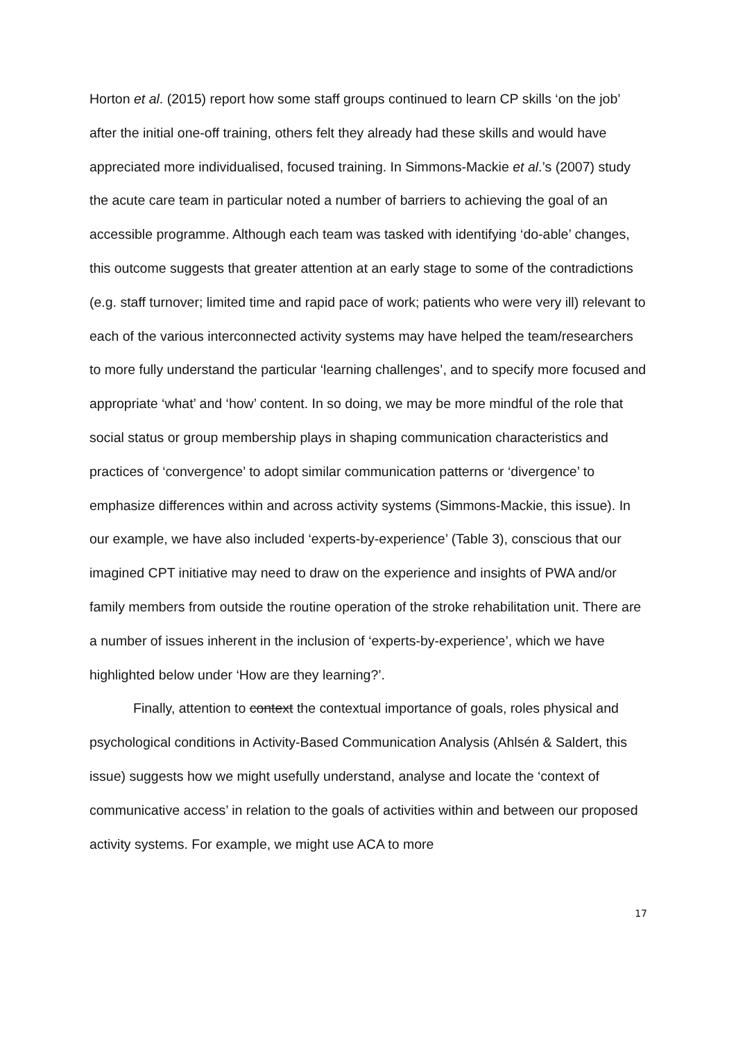Horton et al. (2015) report how some staff groups continued to learn CP skills ‘on the job’ after the initial one-off training, others felt they already had these skills and would have appreciated more individualised, focused training. In Simmons-Mackie et al.’s (2007) study the acute care team in particular noted a number of barriers to achieving the goal of an accessible programme. Although each team was tasked with identifying ‘do-able’ changes, this outcome suggests that greater attention at an early stage to some of the contradictions (e.g. staff turnover; limited time and rapid pace of work; patients who were very ill) relevant to each of the various interconnected activity systems may have helped the team/researchers to more fully understand the particular ‘learning challenges’, and to specify more focused and appropriate ‘what’ and ‘how’ content. In so doing, we may be more mindful of the role that social status or group membership plays in shaping communication characteristics and practices of ‘convergence’ to adopt similar communication patterns or ‘divergence’ to emphasize differences within and across activity systems (Simmons-Mackie, this issue). In our example, we have also included ‘experts-by-experience’ (Table 3), conscious that our imagined CPT initiative may need to draw on the experience and insights of PWA and/or family members from outside the routine operation of the stroke rehabilitation unit. There are a number of issues inherent in the inclusion of ‘experts-by-experience’, which we have highlighted below under ‘How are they learning?’.
Finally, attention to context the contextual importance of goals, roles physical and psychological conditions in Activity-Based Communication Analysis (Ahlsén & Saldert, this issue) suggests how we might usefully understand, analyse and locate the ‘context of communicative access’ in relation to the goals of activities within and between our proposed activity systems. For example, we might use ACA to more
17